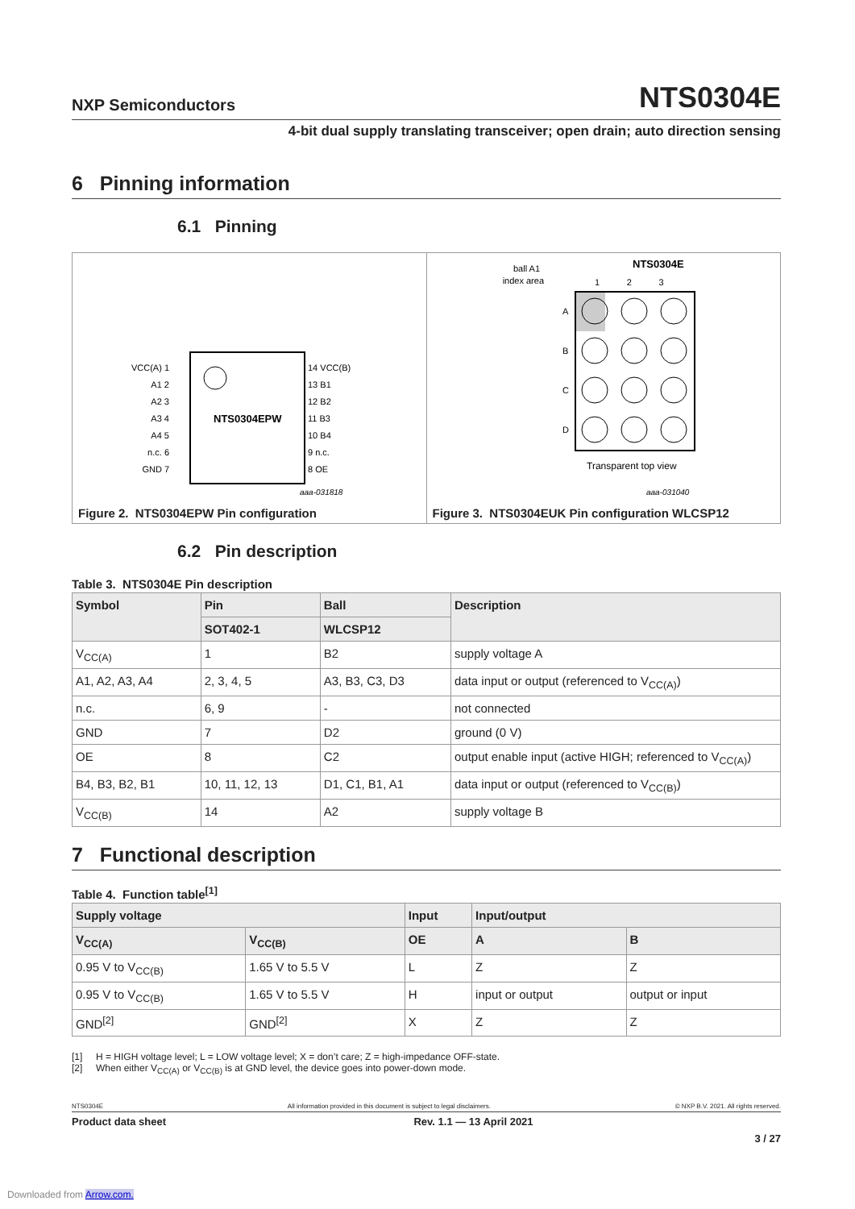NXP Semiconductors NTS0304E
4-bit dual supply translating transceiver; open drain; auto direction sensing
6 Pinning information
6.1 Pinning
NTS0304EPW
VCC(A) 1
A1 2
A2 3
A3 4
A4 5
n.c. 6
GND 7
14 VCC(B)
13 B1
12 B2
11 B3
10 B4
9 n.c.
8 OE
aaa-031818
Figure 2. NTS0304EPW Pin configuration
NTS0304E
ball A1
index area
1 2 3
A
B
C
D
Transparent top view
aaa-031040
Figure 3. NTS0304EUK Pin configuration WLCSP12
6.2 Pin description
Table 3. NTS0304E Pin description
| Symbol | Pin | Ball | Description |
| --- | --- | --- | --- |
| | SOT402-1 | WLCSP12 | |
| V<sub>CC(A)</sub> | 1 | B2 | supply voltage A |
| A1, A2, A3, A4 | 2, 3, 4, 5 | A3, B3, C3, D3 | data input or output (referenced to V<sub>CC(A)</sub>) |
| n.c. | 6, 9 | - | not connected |
| GND | 7 | D2 | ground (0 V) |
| OE | 8 | C2 | output enable input (active HIGH; referenced to V<sub>CC(A)</sub>) |
| B4, B3, B2, B1 | 10, 11, 12, 13 | D1, C1, B1, A1 | data input or output (referenced to V<sub>CC(B)</sub>) |
| V<sub>CC(B)</sub> | 14 | A2 | supply voltage B |
7 Functional description
Table 4. Function table<sup>[1]</sup>
| Supply voltage | | Input | Input/output | |
| --- | --- | --- | --- | --- |
| V<sub>CC(A)</sub> | V<sub>CC(B)</sub> | OE | A | B |
| 0.95 V to V<sub>CC(B)</sub> | 1.65 V to 5.5 V | L | Z | Z |
| 0.95 V to V<sub>CC(B)</sub> | 1.65 V to 5.5 V | H | input or output | output or input |
| GND<sup>[2]</sup> | GND<sup>[2]</sup> | X | Z | Z |
[1] H = HIGH voltage level; L = LOW voltage level; X = don’t care; Z = high-impedance OFF-state.
[2] When either V<sub>CC(A)</sub> or V<sub>CC(B)</sub> is at GND level, the device goes into power-down mode.
NTS0304E All information provided in this document is subject to legal disclaimers. © NXP B.V. 2021. All rights reserved.
Product data sheet Rev. 1.1 — 13 April 2021
3 / 27
Downloaded from Arrow.com.